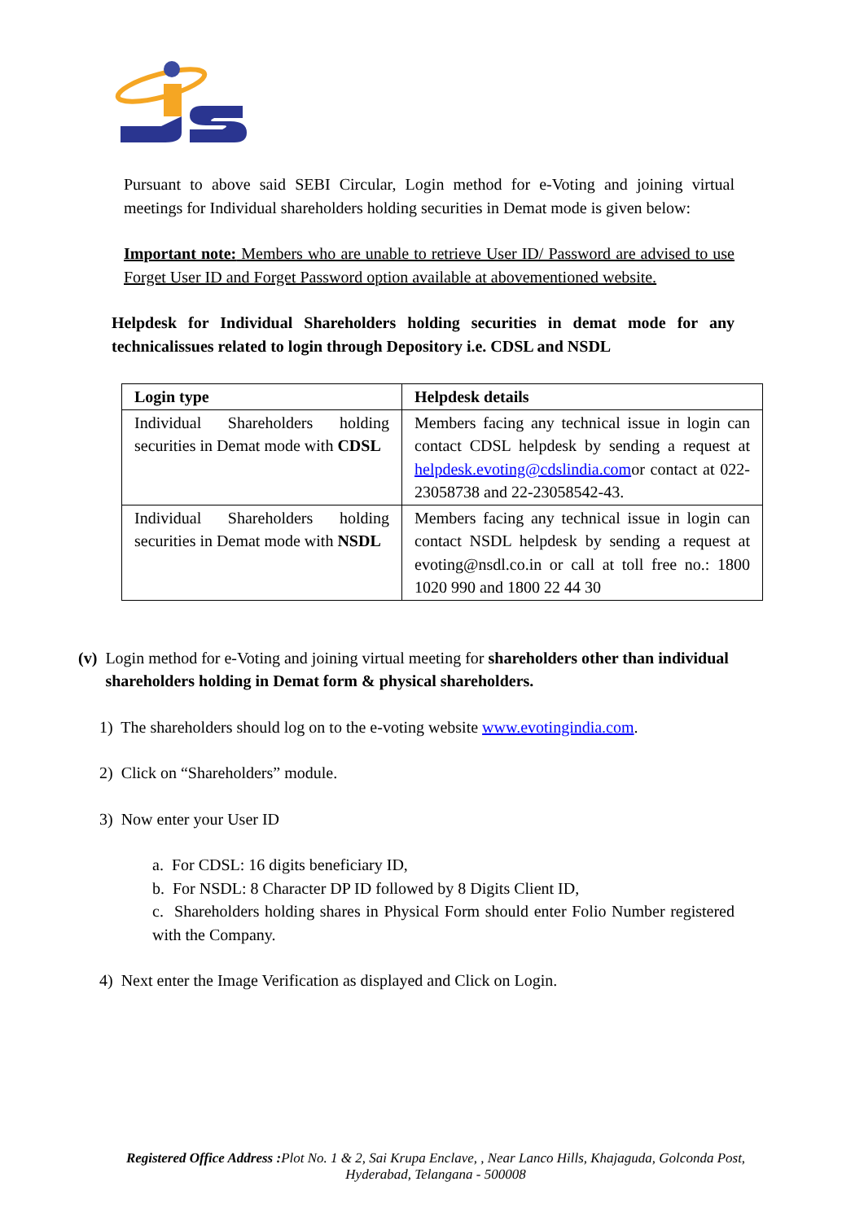Pursuant to above said SEBI Circular, Login method for e-Voting and joining virtual meetings for Individual shareholders holding securities in Demat mode is given below:
Important note: Members who are unable to retrieve User ID/ Password are advised to use Forget User ID and Forget Password option available at abovementioned website.
Helpdesk for Individual Shareholders holding securities in demat mode for any technicalissues related to login through Depository i.e. CDSL and NSDL
| Login type | Helpdesk details |
| --- | --- |
| Individual Shareholders holding securities in Demat mode with CDSL | Members facing any technical issue in login can contact CDSL helpdesk by sending a request at helpdesk.evoting@cdslindia.com or contact at 022-23058738 and 22-23058542-43. |
| Individual Shareholders holding securities in Demat mode with NSDL | Members facing any technical issue in login can contact NSDL helpdesk by sending a request at evoting@nsdl.co.in or call at toll free no.: 1800 1020 990 and 1800 22 44 30 |
(v) Login method for e-Voting and joining virtual meeting for shareholders other than individual shareholders holding in Demat form & physical shareholders.
1) The shareholders should log on to the e-voting website www.evotingindia.com.
2) Click on “Shareholders” module.
3) Now enter your User ID
a. For CDSL: 16 digits beneficiary ID,
b. For NSDL: 8 Character DP ID followed by 8 Digits Client ID,
c. Shareholders holding shares in Physical Form should enter Folio Number registered with the Company.
4) Next enter the Image Verification as displayed and Click on Login.
Registered Office Address : Plot No. 1 & 2, Sai Krupa Enclave, , Near Lanco Hills, Khajaguda, Golconda Post, Hyderabad, Telangana - 500008